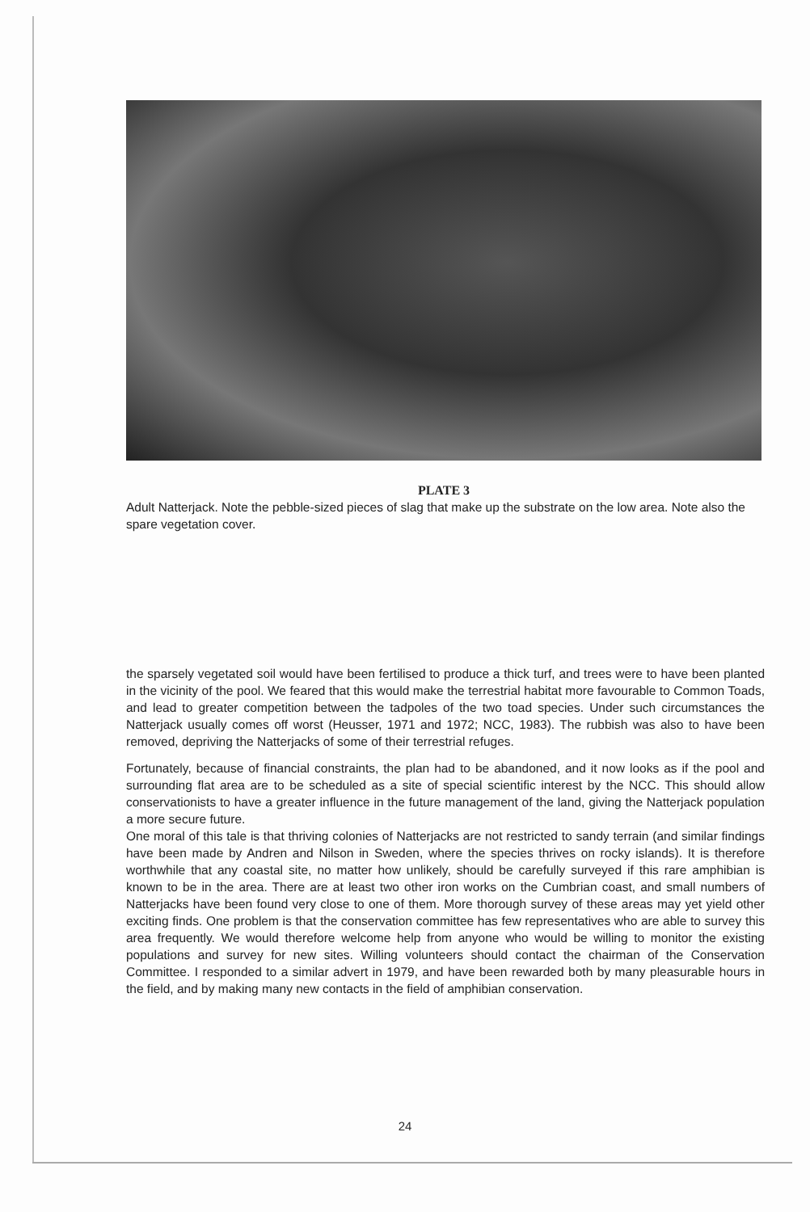PLATE 3
Adult Natterjack. Note the pebble-sized pieces of slag that make up the substrate on the low area. Note also the spare vegetation cover.
the sparsely vegetated soil would have been fertilised to produce a thick turf, and trees were to have been planted in the vicinity of the pool. We feared that this would make the terrestrial habitat more favourable to Common Toads, and lead to greater competition between the tadpoles of the two toad species. Under such circumstances the Natterjack usually comes off worst (Heusser, 1971 and 1972; NCC, 1983). The rubbish was also to have been removed, depriving the Natterjacks of some of their terrestrial refuges.
Fortunately, because of financial constraints, the plan had to be abandoned, and it now looks as if the pool and surrounding flat area are to be scheduled as a site of special scientific interest by the NCC. This should allow conservationists to have a greater influence in the future management of the land, giving the Natterjack population a more secure future.
One moral of this tale is that thriving colonies of Natterjacks are not restricted to sandy terrain (and similar findings have been made by Andren and Nilson in Sweden, where the species thrives on rocky islands). It is therefore worthwhile that any coastal site, no matter how unlikely, should be carefully surveyed if this rare amphibian is known to be in the area. There are at least two other iron works on the Cumbrian coast, and small numbers of Natterjacks have been found very close to one of them. More thorough survey of these areas may yet yield other exciting finds. One problem is that the conservation committee has few representatives who are able to survey this area frequently. We would therefore welcome help from anyone who would be willing to monitor the existing populations and survey for new sites. Willing volunteers should contact the chairman of the Conservation Committee. I responded to a similar advert in 1979, and have been rewarded both by many pleasurable hours in the field, and by making many new contacts in the field of amphibian conservation.
24